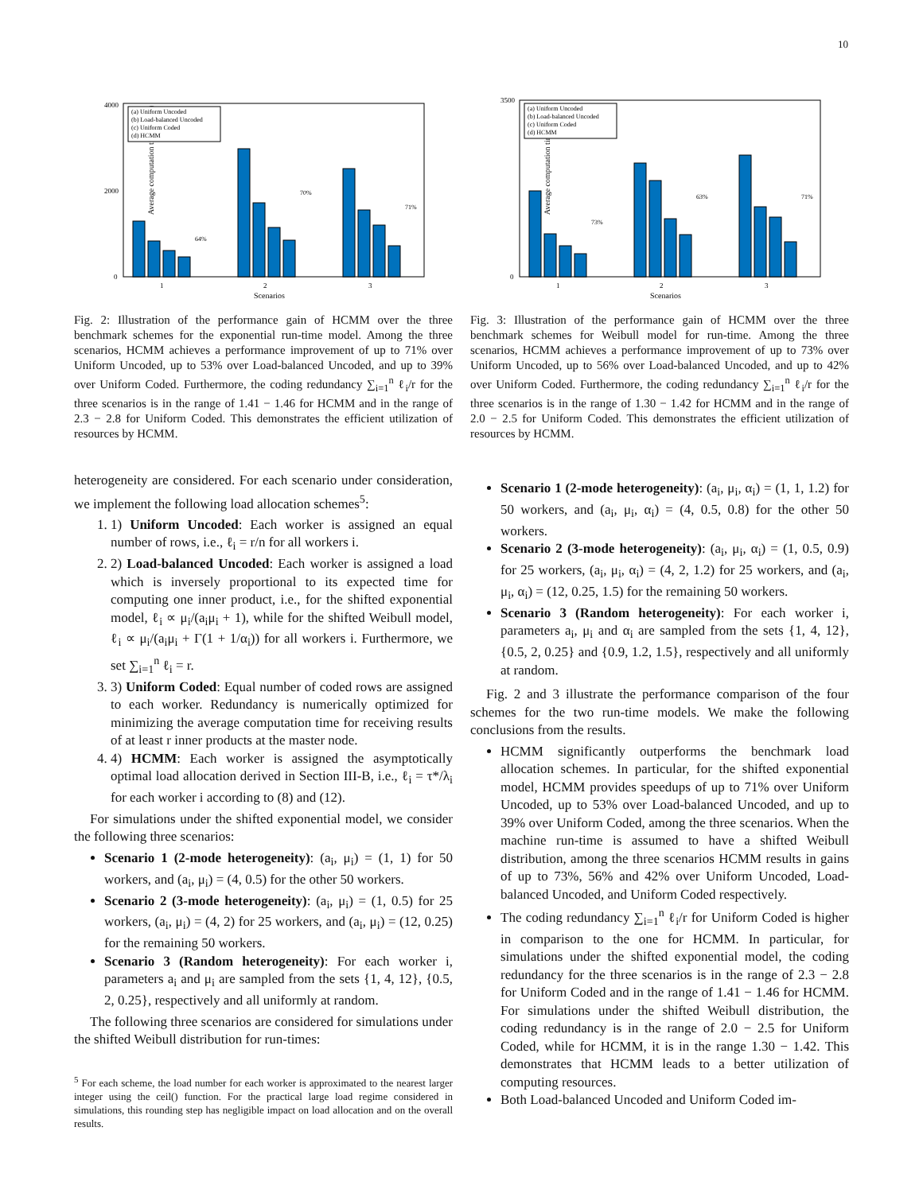10
Average computation time (in ms)
4000
2000
0
1
2
3
Scenarios
(a) Uniform Uncoded
(b) Load-balanced Uncoded
(c) Uniform Coded
(d) HCMM
64%
70%
71%
Fig. 2: Illustration of the performance gain of HCMM over the three benchmark schemes for the exponential run-time model. Among the three scenarios, HCMM achieves a performance improvement of up to 71% over Uniform Uncoded, up to 53% over Load-balanced Uncoded, and up to 39% over Uniform Coded. Furthermore, the coding redundancy ∑<sub>i=1</sub><sup>n</sup> ℓ<sub>i</sub>/r for the three scenarios is in the range of 1.41 − 1.46 for HCMM and in the range of 2.3 − 2.8 for Uniform Coded. This demonstrates the efficient utilization of resources by HCMM.
heterogeneity are considered. For each scenario under consideration, we implement the following load allocation schemes<sup>5</sup>:
1. 1) Uniform Uncoded: Each worker is assigned an equal number of rows, i.e., ℓ<sub>i</sub> = r/n for all workers i.
2. 2) Load-balanced Uncoded: Each worker is assigned a load which is inversely proportional to its expected time for computing one inner product, i.e., for the shifted exponential model, ℓ<sub>i</sub> ∝ μ<sub>i</sub>/(a<sub>i</sub>μ<sub>i</sub> + 1), while for the shifted Weibull model, ℓ<sub>i</sub> ∝ μ<sub>i</sub>/(a<sub>i</sub>μ<sub>i</sub> + Γ(1 + 1/α<sub>i</sub>)) for all workers i. Furthermore, we set ∑<sub>i=1</sub><sup>n</sup> ℓ<sub>i</sub> = r.
3. 3) Uniform Coded: Equal number of coded rows are assigned to each worker. Redundancy is numerically optimized for minimizing the average computation time for receiving results of at least r inner products at the master node.
4. 4) HCMM: Each worker is assigned the asymptotically optimal load allocation derived in Section III-B, i.e., ℓ<sub>i</sub> = τ*/λ<sub>i</sub> for each worker i according to (8) and (12).
For simulations under the shifted exponential model, we consider the following three scenarios:
Scenario 1 (2-mode heterogeneity): (a<sub>i</sub>, μ<sub>i</sub>) = (1, 1) for 50 workers, and (a<sub>i</sub>, μ<sub>i</sub>) = (4, 0.5) for the other 50 workers.
Scenario 2 (3-mode heterogeneity): (a<sub>i</sub>, μ<sub>i</sub>) = (1, 0.5) for 25 workers, (a<sub>i</sub>, μ<sub>i</sub>) = (4, 2) for 25 workers, and (a<sub>i</sub>, μ<sub>i</sub>) = (12, 0.25) for the remaining 50 workers.
Scenario 3 (Random heterogeneity): For each worker i, parameters a<sub>i</sub> and μ<sub>i</sub> are sampled from the sets {1, 4, 12}, {0.5, 2, 0.25}, respectively and all uniformly at random.
The following three scenarios are considered for simulations under the shifted Weibull distribution for run-times:
<sup>5</sup> For each scheme, the load number for each worker is approximated to the nearest larger integer using the ceil() function. For the practical large load regime considered in simulations, this rounding step has negligible impact on load allocation and on the overall results.
Average computation time (in ms)
3500
0
1
2
3
Scenarios
(a) Uniform Uncoded
(b) Load-balanced Uncoded
(c) Uniform Coded
(d) HCMM
73%
63%
71%
Fig. 3: Illustration of the performance gain of HCMM over the three benchmark schemes for Weibull model for run-time. Among the three scenarios, HCMM achieves a performance improvement of up to 73% over Uniform Uncoded, up to 56% over Load-balanced Uncoded, and up to 42% over Uniform Coded. Furthermore, the coding redundancy ∑<sub>i=1</sub><sup>n</sup> ℓ<sub>i</sub>/r for the three scenarios is in the range of 1.30 − 1.42 for HCMM and in the range of 2.0 − 2.5 for Uniform Coded. This demonstrates the efficient utilization of resources by HCMM.
Scenario 1 (2-mode heterogeneity): (a<sub>i</sub>, μ<sub>i</sub>, α<sub>i</sub>) = (1, 1, 1.2) for 50 workers, and (a<sub>i</sub>, μ<sub>i</sub>, α<sub>i</sub>) = (4, 0.5, 0.8) for the other 50 workers.
Scenario 2 (3-mode heterogeneity): (a<sub>i</sub>, μ<sub>i</sub>, α<sub>i</sub>) = (1, 0.5, 0.9) for 25 workers, (a<sub>i</sub>, μ<sub>i</sub>, α<sub>i</sub>) = (4, 2, 1.2) for 25 workers, and (a<sub>i</sub>, μ<sub>i</sub>, α<sub>i</sub>) = (12, 0.25, 1.5) for the remaining 50 workers.
Scenario 3 (Random heterogeneity): For each worker i, parameters a<sub>i</sub>, μ<sub>i</sub> and α<sub>i</sub> are sampled from the sets {1, 4, 12}, {0.5, 2, 0.25} and {0.9, 1.2, 1.5}, respectively and all uniformly at random.
Fig. 2 and 3 illustrate the performance comparison of the four schemes for the two run-time models. We make the following conclusions from the results.
HCMM significantly outperforms the benchmark load allocation schemes. In particular, for the shifted exponential model, HCMM provides speedups of up to 71% over Uniform Uncoded, up to 53% over Load-balanced Uncoded, and up to 39% over Uniform Coded, among the three scenarios. When the machine run-time is assumed to have a shifted Weibull distribution, among the three scenarios HCMM results in gains of up to 73%, 56% and 42% over Uniform Uncoded, Load-balanced Uncoded, and Uniform Coded respectively.
The coding redundancy ∑<sub>i=1</sub><sup>n</sup> ℓ<sub>i</sub>/r for Uniform Coded is higher in comparison to the one for HCMM. In particular, for simulations under the shifted exponential model, the coding redundancy for the three scenarios is in the range of 2.3 − 2.8 for Uniform Coded and in the range of 1.41 − 1.46 for HCMM. For simulations under the shifted Weibull distribution, the coding redundancy is in the range of 2.0 − 2.5 for Uniform Coded, while for HCMM, it is in the range 1.30 − 1.42. This demonstrates that HCMM leads to a better utilization of computing resources.
Both Load-balanced Uncoded and Uniform Coded im-